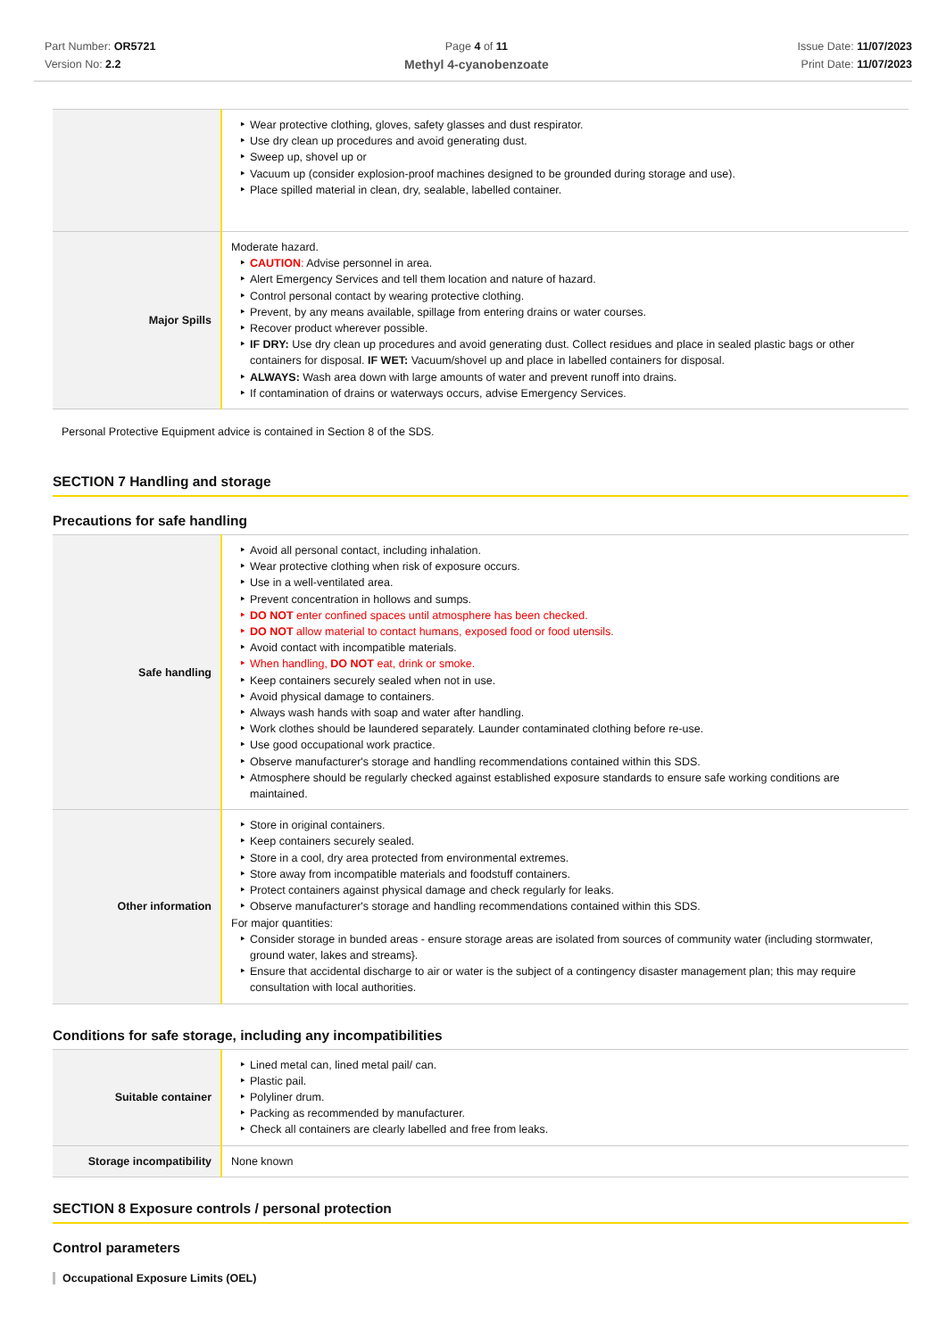Part Number: OR5721
Version No: 2.2
Page 4 of 11
Methyl 4-cyanobenzoate
Issue Date: 11/07/2023
Print Date: 11/07/2023
| | Wear protective clothing, gloves, safety glasses and dust respirator. Use dry clean up procedures and avoid generating dust. Sweep up, shovel up or Vacuum up (consider explosion-proof machines designed to be grounded during storage and use). Place spilled material in clean, dry, sealable, labelled container. |
| Major Spills | Moderate hazard. CAUTION : Advise personnel in area. Alert Emergency Services and tell them location and nature of hazard. Control personal contact by wearing protective clothing. Prevent, by any means available, spillage from entering drains or water courses. Recover product wherever possible. IF DRY: Use dry clean up procedures and avoid generating dust. Collect residues and place in sealed plastic bags or other containers for disposal. IF WET: Vacuum/shovel up and place in labelled containers for disposal. ALWAYS: Wash area down with large amounts of water and prevent runoff into drains. If contamination of drains or waterways occurs, advise Emergency Services. |
Personal Protective Equipment advice is contained in Section 8 of the SDS.
SECTION 7 Handling and storage
Precautions for safe handling
| Safe handling | Avoid all personal contact, including inhalation. Wear protective clothing when risk of exposure occurs. Use in a well-ventilated area. Prevent concentration in hollows and sumps. DO NOT enter confined spaces until atmosphere has been checked. DO NOT allow material to contact humans, exposed food or food utensils. Avoid contact with incompatible materials. When handling, DO NOT eat, drink or smoke. Keep containers securely sealed when not in use. Avoid physical damage to containers. Always wash hands with soap and water after handling. Work clothes should be laundered separately. Launder contaminated clothing before re-use. Use good occupational work practice. Observe manufacturer's storage and handling recommendations contained within this SDS. Atmosphere should be regularly checked against established exposure standards to ensure safe working conditions are maintained. |
| Other information | Store in original containers. Keep containers securely sealed. Store in a cool, dry area protected from environmental extremes. Store away from incompatible materials and foodstuff containers. Protect containers against physical damage and check regularly for leaks. Observe manufacturer's storage and handling recommendations contained within this SDS. For major quantities: Consider storage in bunded areas - ensure storage areas are isolated from sources of community water (including stormwater, ground water, lakes and streams}. Ensure that accidental discharge to air or water is the subject of a contingency disaster management plan; this may require consultation with local authorities. |
Conditions for safe storage, including any incompatibilities
| Suitable container | Lined metal can, lined metal pail/ can. Plastic pail. Polyliner drum. Packing as recommended by manufacturer. Check all containers are clearly labelled and free from leaks. |
| Storage incompatibility | None known |
SECTION 8 Exposure controls / personal protection
Control parameters
Occupational Exposure Limits (OEL)